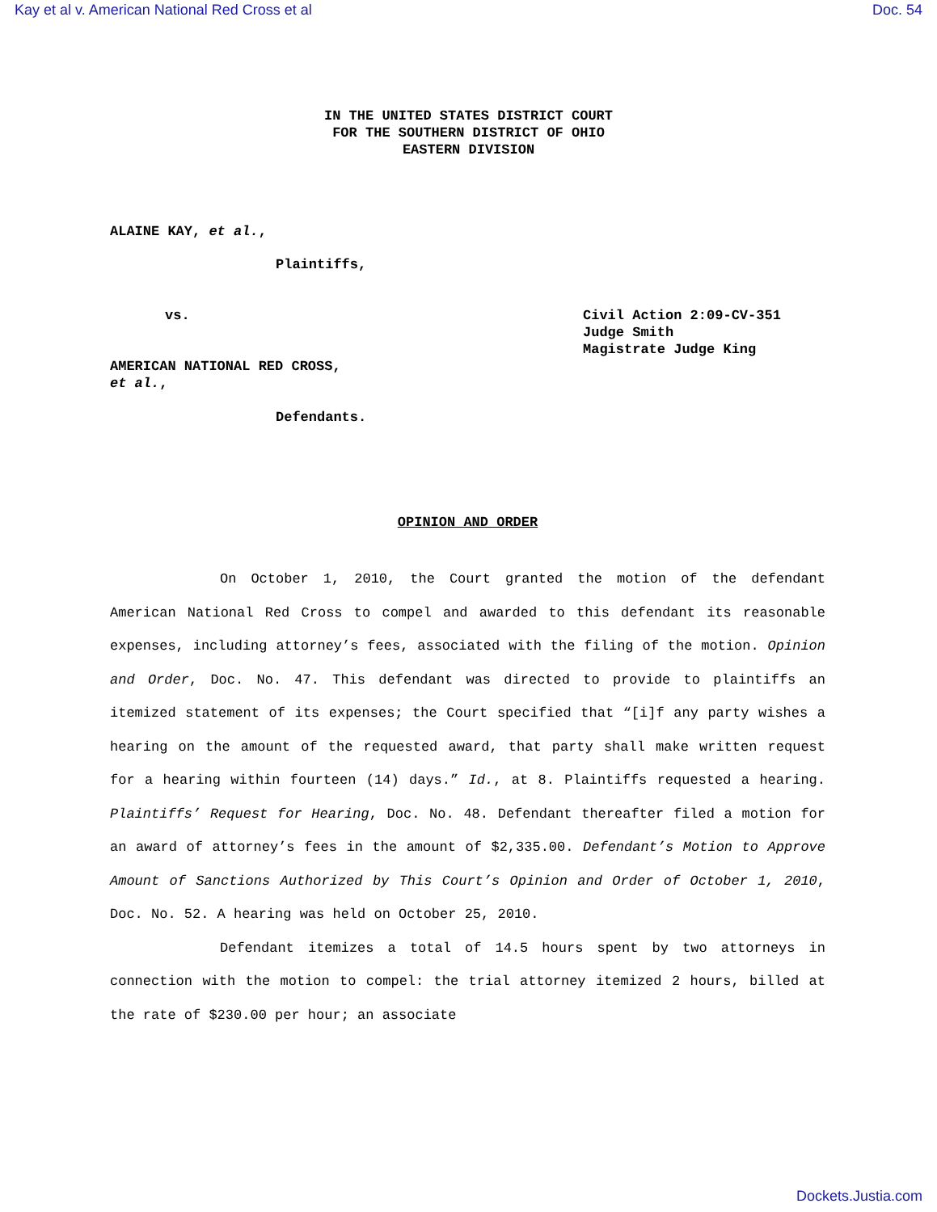Kay et al v. American National Red Cross et al Doc. 54
IN THE UNITED STATES DISTRICT COURT
FOR THE SOUTHERN DISTRICT OF OHIO
EASTERN DIVISION
ALAINE KAY, et al.,
Plaintiffs,
vs. Civil Action 2:09-CV-351
Judge Smith
Magistrate Judge King
AMERICAN NATIONAL RED CROSS,
et al.,
Defendants.
OPINION AND ORDER
On October 1, 2010, the Court granted the motion of the defendant American National Red Cross to compel and awarded to this defendant its reasonable expenses, including attorney’s fees, associated with the filing of the motion. Opinion and Order, Doc. No. 47. This defendant was directed to provide to plaintiffs an itemized statement of its expenses; the Court specified that “[i]f any party wishes a hearing on the amount of the requested award, that party shall make written request for a hearing within fourteen (14) days.” Id., at 8. Plaintiffs requested a hearing. Plaintiffs’ Request for Hearing, Doc. No. 48. Defendant thereafter filed a motion for an award of attorney’s fees in the amount of $2,335.00. Defendant’s Motion to Approve Amount of Sanctions Authorized by This Court’s Opinion and Order of October 1, 2010, Doc. No. 52. A hearing was held on October 25, 2010.
Defendant itemizes a total of 14.5 hours spent by two attorneys in connection with the motion to compel: the trial attorney itemized 2 hours, billed at the rate of $230.00 per hour; an associate
Dockets.Justia.com